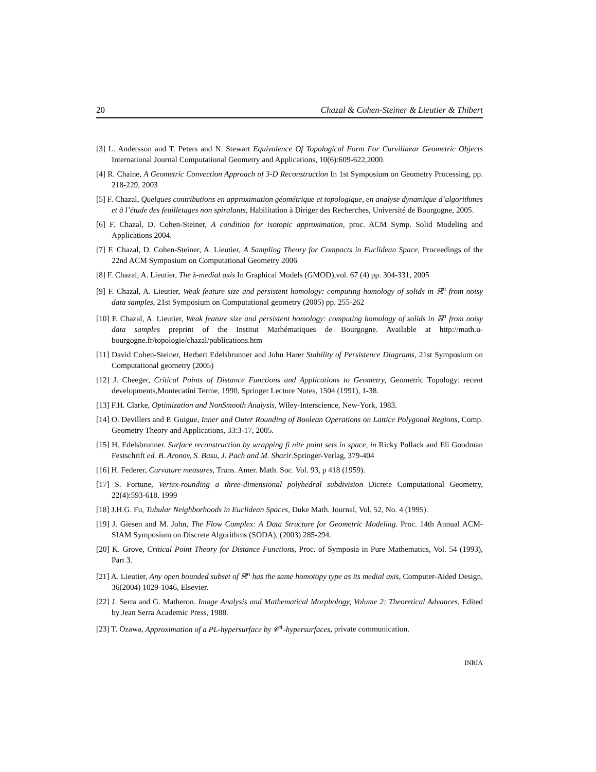20 Chazal & Cohen-Steiner & Lieutier & Thibert
[3] L. Andersson and T. Peters and N. Stewart Equivalence Of Topological Form For Curvilinear Geometric Objects International Journal Computational Geometry and Applications, 10(6):609-622,2000.
[4] R. Chaine, A Geometric Convection Approach of 3-D Reconstruction In 1st Symposium on Geometry Processing, pp. 218-229, 2003
[5] F. Chazal, Quelques contributions en approximation géométrique et topologique, en analyse dynamique d’algorithmes et à l’étude des feuilletages non spiralants, Habilitation à Diriger des Recherches, Université de Bourgogne, 2005.
[6] F. Chazal, D. Cohen-Steiner, A condition for isotopic approximation, proc. ACM Symp. Solid Modeling and Applications 2004.
[7] F. Chazal, D. Cohen-Steiner, A. Lieutier, A Sampling Theory for Compacts in Euclidean Space, Proceedings of the 22nd ACM Symposium on Computational Geometry 2006
[8] F. Chazal, A. Lieutier, The λ-medial axis In Graphical Models (GMOD),vol. 67 (4) pp. 304-331, 2005
[9] F. Chazal, A. Lieutier, Weak feature size and persistent homology: computing homology of solids in ℝ<sup>n</sup> from noisy data samples, 21st Symposium on Computational geometry (2005) pp. 255-262
[10] F. Chazal, A. Lieutier, Weak feature size and persistent homology: computing homology of solids in ℝ<sup>n</sup> from noisy data samples preprint of the Institut Mathématiques de Bourgogne. Available at http://math.u-bourgogne.fr/topologie/chazal/publications.htm
[11] David Cohen-Steiner, Herbert Edelsbrunner and John Harer Stability of Persistence Diagrams, 21st Symposium on Computational geometry (2005)
[12] J. Cheeger, Critical Points of Distance Functions and Applications to Geometry, Geometric Topology: recent developments,Montecatini Terme, 1990, Springer Lecture Notes, 1504 (1991), 1-38.
[13] F.H. Clarke, Optimization and NonSmooth Analysis, Wiley-Interscience, New-York, 1983.
[14] O. Devillers and P. Guigue, Inner and Outer Rounding of Boolean Operations on Lattice Polygonal Regions, Comp. Geometry Theory and Applications, 33:3-17, 2005.
[15] H. Edelsbrunner. Surface reconstruction by wrapping fi nite point sets in space, in Ricky Pollack and Eli Goodman Festschrift ed. B. Aronov, S. Basu, J. Pach and M. Sharir.Springer-Verlag, 379-404
[16] H. Federer, Curvature measures, Trans. Amer. Math. Soc. Vol. 93, p 418 (1959).
[17] S. Fortune, Vertex-rounding a three-dimensional polyhedral subdivision Dicrete Computational Geometry, 22(4):593-618, 1999
[18] J.H.G. Fu, Tubular Neighborhoods in Euclidean Spaces, Duke Math. Journal, Vol. 52, No. 4 (1995).
[19] J. Giesen and M. John, The Flow Complex: A Data Structure for Geometric Modeling. Proc. 14th Annual ACM-SIAM Symposium on Discrete Algorithms (SODA), (2003) 285-294.
[20] K. Grove, Critical Point Theory for Distance Functions, Proc. of Symposia in Pure Mathematics, Vol. 54 (1993), Part 3.
[21] A. Lieutier, Any open bounded subset of ℝ<sup>n</sup> has the same homotopy type as its medial axis, Computer-Aided Design, 36(2004) 1029-1046, Elsevier.
[22] J. Serra and G. Matheron. Image Analysis and Mathematical Morphology, Volume 2: Theoretical Advances, Edited by Jean Serra Academic Press, 1988.
[23] T. Ozawa, Approximation of a PL-hypersurface by 𝒞<sup>1</sup>-hypersurfaces, private communication.
INRIA